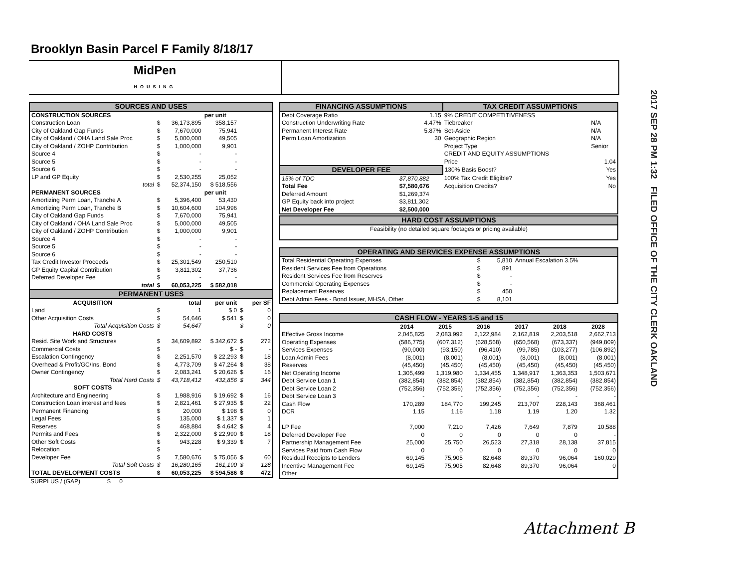Brooklyn Basin Parcel F Family 8/18/17
MidPen
HOUSING
| SOURCES AND USES | | | | | |
| CONSTRUCTION SOURCES | | | per unit | | |
| Construction Loan | $ | 36,173,895 | 358,157 | | |
| City of Oakland Gap Funds | $ | 7,670,000 | 75,941 | | |
| City of Oakland / OHA Land Sale Proc | $ | 5,000,000 | 49,505 | | |
| City of Oakland / ZOHP Contribution | $ | 1,000,000 | 9,901 | | |
| Source 4 | $ | - | - | | |
| Source 5 | $ | - | - | | |
| Source 6 | $ | - | - | | |
| LP and GP Equity | $ | 2,530,255 | 25,052 | | |
| total | $ | 52,374,150 | $ 518,556 | | |
| PERMANENT SOURCES | | | per unit | | |
| Amortizing Perm Loan, Tranche A | $ | 5,396,400 | 53,430 | | |
| Amortizing Perm Loan, Tranche B | $ | 10,604,600 | 104,996 | | |
| City of Oakland Gap Funds | $ | 7,670,000 | 75,941 | | |
| City of Oakland / OHA Land Sale Proc | $ | 5,000,000 | 49,505 | | |
| City of Oakland / ZOHP Contribution | $ | 1,000,000 | 9,901 | | |
| Source 4 | $ | - | - | | |
| Source 5 | $ | - | - | | |
| Source 6 | $ | - | - | | |
| Tax Credit Investor Proceeds | $ | 25,301,549 | 250,510 | | |
| GP Equity Capital Contribution | $ | 3,811,302 | 37,736 | | |
| Deferred Developer Fee | $ | - | - | | |
| total | $ | 60,053,225 | $ 582,018 | | |
| PERMANENT USES | | | | | |
| ACQUISITION | | total | per unit | | per SF |
| Land | $ | 1 | $ 0 | $ | 0 |
| Other Acquisition Costs | $ | 54,646 | $ 541 | $ | 0 |
| Total Acquisition Costs | $ | 54,647 | | $ | 0 |
| HARD COSTS | | | | | |
| Resid. Site Work and Structures | $ | 34,609,892 | $ 342,672 | $ | 272 |
| Commercial Costs | $ | - | $ - | $ | - |
| Escalation Contingency | $ | 2,251,570 | $ 22,293 | $ | 18 |
| Overhead & Profit/GC/Ins. Bond | $ | 4,773,709 | $ 47,264 | $ | 38 |
| Owner Contingency | $ | 2,083,241 | $ 20,626 | $ | 16 |
| Total Hard Costs | $ | 43,718,412 | 432,856 | $ | 344 |
| SOFT COSTS | | | | | |
| Architecture and Engineering | $ | 1,988,916 | $ 19,692 | $ | 16 |
| Construction Loan interest and fees | $ | 2,821,461 | $ 27,935 | $ | 22 |
| Permanent Financing | $ | 20,000 | $ 198 | $ | 0 |
| Legal Fees | $ | 135,000 | $ 1,337 | $ | 1 |
| Reserves | $ | 468,884 | $ 4,642 | $ | 4 |
| Permits and Fees | $ | 2,322,000 | $ 22,990 | $ | 18 |
| Other Soft Costs | $ | 943,228 | $ 9,339 | $ | 7 |
| Relocation | $ | - | | | |
| Developer Fee | $ | 7,580,676 | $ 75,056 | $ | 60 |
| Total Soft Costs | $ | 16,280,165 | 161,190 | $ | 128 |
| TOTAL DEVELOPMENT COSTS | $ | 60,053,225 | $ 594,586 | $ | 472 |
| SURPLUS / (GAP) | $ | 0 | |
| FINANCING ASSUMPTIONS | | TAX CREDIT ASSUMPTIONS | |
| Debt Coverage Ratio | 1.15 | 9% CREDIT COMPETITIVENESS | |
| Construction Underwriting Rate | 4.47% | Tiebreaker | N/A |
| Permanent Interest Rate | 5.87% | Set-Aside | N/A |
| Perm Loan Amortization | 30 | Geographic Region | N/A |
| | | Project Type | Senior |
| | | CREDIT AND EQUITY ASSUMPTIONS | |
| | | Price | 1.04 |
| DEVELOPER FEE | | 130% Basis Boost? | Yes |
| 15% of TDC | $7,870,882 | 100% Tax Credit Eligible? | Yes |
| Total Fee | $7,580,676 | Acquisition Credits? | No |
| Deferred Amount | $1,269,374 | | |
| GP Equity back into project | $3,811,302 | | |
| Net Developer Fee | $2,500,000 | | |
| HARD COST ASSUMPTIONS |
| Feasibility (no detailed square footages or pricing available) |
| OPERATING AND SERVICES EXPENSE ASSUMPTIONS | | | |
| Total Residential Operating Expenses | $ | 5,810 | Annual Escalation 3.5% |
| Resident Services Fee from Operations | $ | 891 | |
| Resident Services Fee from Reserves | $ | - | |
| Commercial Operating Expenses | $ | - | |
| Replacement Reserves | $ | 450 | |
| Debt Admin Fees - Bond Issuer, MHSA, Other | $ | 8,101 | |
| CASH FLOW - YEARS 1-5 and 15 | | | | | | |
| | 2014 | 2015 | 2016 | 2017 | 2018 | 2028 |
| Effective Gross Income | 2,045,825 | 2,083,992 | 2,122,984 | 2,162,819 | 2,203,518 | 2,662,713 |
| Operating Expenses | (586,775) | (607,312) | (628,568) | (650,568) | (673,337) | (949,809) |
| Services Expenses | (90,000) | (93,150) | (96,410) | (99,785) | (103,277) | (106,892) |
| Loan Admin Fees | (8,001) | (8,001) | (8,001) | (8,001) | (8,001) | (8,001) |
| Reserves | (45,450) | (45,450) | (45,450) | (45,450) | (45,450) | (45,450) |
| Net Operating Income | 1,305,499 | 1,319,980 | 1,334,455 | 1,348,917 | 1,363,353 | 1,503,671 |
| Debt Service Loan 1 | (382,854) | (382,854) | (382,854) | (382,854) | (382,854) | (382,854) |
| Debt Service Loan 2 | (752,356) | (752,356) | (752,356) | (752,356) | (752,356) | (752,356) |
| Debt Service Loan 3 | - | - | - | - | - | - |
| Cash Flow | 170,289 | 184,770 | 199,245 | 213,707 | 228,143 | 368,461 |
| DCR | 1.15 | 1.16 | 1.18 | 1.19 | 1.20 | 1.32 |
| LP Fee | 7,000 | 7,210 | 7,426 | 7,649 | 7,879 | 10,588 |
| Deferred Developer Fee | 0 | 0 | 0 | 0 | 0 | - |
| Partnership Management Fee | 25,000 | 25,750 | 26,523 | 27,318 | 28,138 | 37,815 |
| Services Paid from Cash Flow | 0 | 0 | 0 | 0 | 0 | 0 |
| Residual Receipts to Lenders | 69,145 | 75,905 | 82,648 | 89,370 | 96,064 | 160,029 |
| Incentive Management Fee | 69,145 | 75,905 | 82,648 | 89,370 | 96,064 | 0 |
| Other | | | | | | |
2017 SEP 28 PM 1:32 FILED OFFICE OF THE CITY CLERK OAKLAND
Attachment B